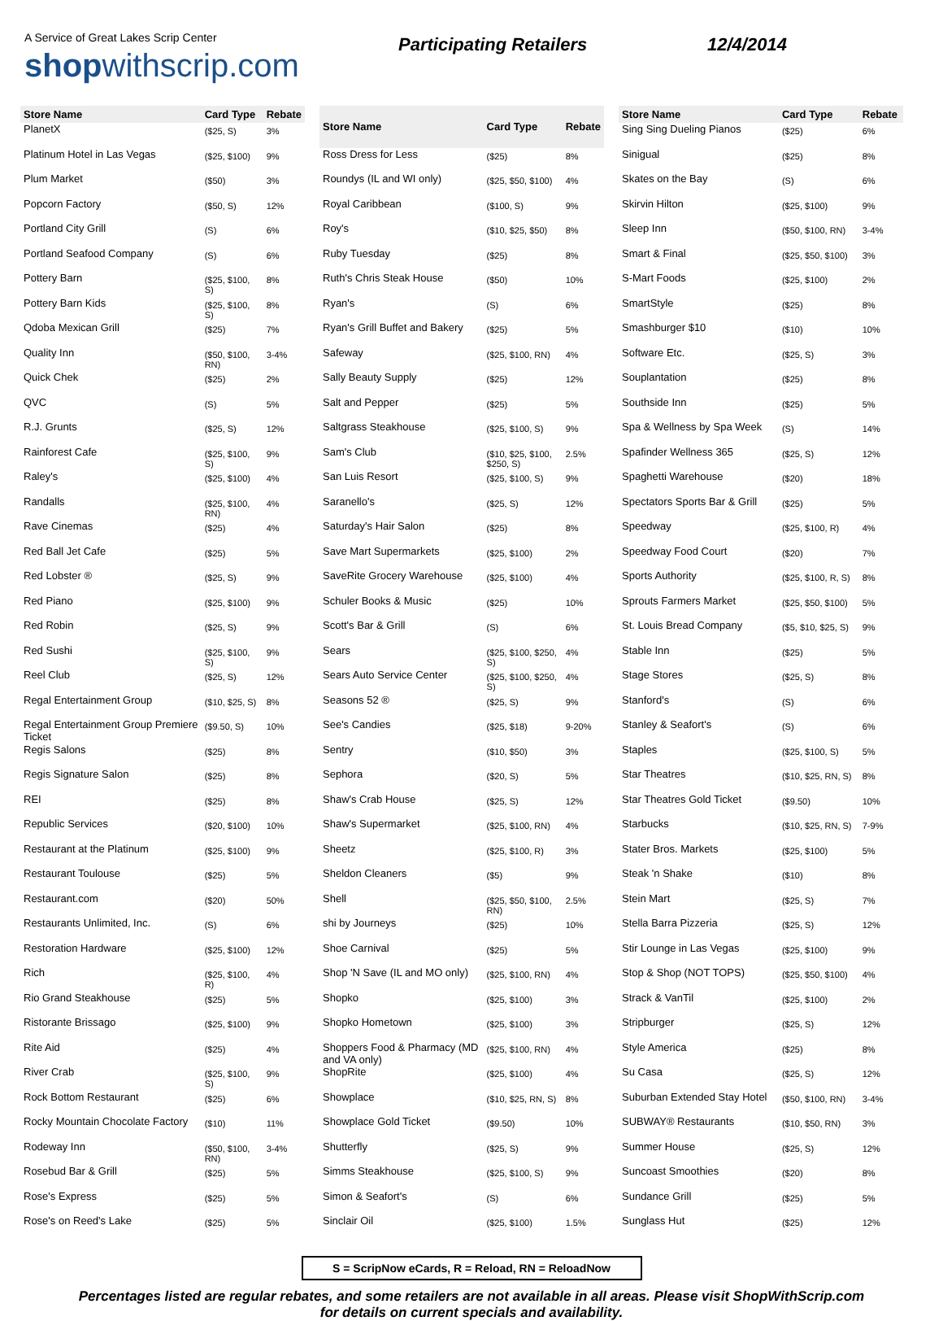A Service of Great Lakes Scrip Center
shopwithscrip.com
Participating Retailers 12/4/2014
| Store Name | Card Type | Rebate |
| --- | --- | --- |
| PlanetX | ($25, S) | 3% |
| Platinum Hotel in Las Vegas | ($25, $100) | 9% |
| Plum Market | ($50) | 3% |
| Popcorn Factory | ($50, S) | 12% |
| Portland City Grill | (S) | 6% |
| Portland Seafood Company | (S) | 6% |
| Pottery Barn | ($25, $100, S) | 8% |
| Pottery Barn Kids | ($25, $100, S) | 8% |
| Qdoba Mexican Grill | ($25) | 7% |
| Quality Inn | ($50, $100, RN) | 3-4% |
| Quick Chek | ($25) | 2% |
| QVC | (S) | 5% |
| R.J. Grunts | ($25, S) | 12% |
| Rainforest Cafe | ($25, $100, S) | 9% |
| Raley's | ($25, $100) | 4% |
| Randalls | ($25, $100, RN) | 4% |
| Rave Cinemas | ($25) | 4% |
| Red Ball Jet Cafe | ($25) | 5% |
| Red Lobster ® | ($25, S) | 9% |
| Red Piano | ($25, $100) | 9% |
| Red Robin | ($25, S) | 9% |
| Red Sushi | ($25, $100, S) | 9% |
| Reel Club | ($25, S) | 12% |
| Regal Entertainment Group | ($10, $25, S) | 8% |
| Regal Entertainment Group Premiere Ticket | ($9.50, S) | 10% |
| Regis Salons | ($25) | 8% |
| Regis Signature Salon | ($25) | 8% |
| REI | ($25) | 8% |
| Republic Services | ($20, $100) | 10% |
| Restaurant at the Platinum | ($25, $100) | 9% |
| Restaurant Toulouse | ($25) | 5% |
| Restaurant.com | ($20) | 50% |
| Restaurants Unlimited, Inc. | (S) | 6% |
| Restoration Hardware | ($25, $100) | 12% |
| Rich | ($25, $100, R) | 4% |
| Rio Grand Steakhouse | ($25) | 5% |
| Ristorante Brissago | ($25, $100) | 9% |
| Rite Aid | ($25) | 4% |
| River Crab | ($25, $100, S) | 9% |
| Rock Bottom Restaurant | ($25) | 6% |
| Rocky Mountain Chocolate Factory | ($10) | 11% |
| Rodeway Inn | ($50, $100, RN) | 3-4% |
| Rosebud Bar & Grill | ($25) | 5% |
| Rose's Express | ($25) | 5% |
| Rose's on Reed's Lake | ($25) | 5% |
| Store Name | Card Type | Rebate |
| --- | --- | --- |
| Ross Dress for Less | ($25) | 8% |
| Roundys (IL and WI only) | ($25, $50, $100) | 4% |
| Royal Caribbean | ($100, S) | 9% |
| Roy's | ($10, $25, $50) | 8% |
| Ruby Tuesday | ($25) | 8% |
| Ruth's Chris Steak House | ($50) | 10% |
| Ryan's | (S) | 6% |
| Ryan's Grill Buffet and Bakery | ($25) | 5% |
| Safeway | ($25, $100, RN) | 4% |
| Sally Beauty Supply | ($25) | 12% |
| Salt and Pepper | ($25) | 5% |
| Saltgrass Steakhouse | ($25, $100, S) | 9% |
| Sam's Club | ($10, $25, $100, $250, S) | 2.5% |
| San Luis Resort | ($25, $100, S) | 9% |
| Saranello's | ($25, S) | 12% |
| Saturday's Hair Salon | ($25) | 8% |
| Save Mart Supermarkets | ($25, $100) | 2% |
| SaveRite Grocery Warehouse | ($25, $100) | 4% |
| Schuler Books & Music | ($25) | 10% |
| Scott's Bar & Grill | (S) | 6% |
| Sears | ($25, $100, $250, S) | 4% |
| Sears Auto Service Center | ($25, $100, $250, S) | 4% |
| Seasons 52 ® | ($25, S) | 9% |
| See's Candies | ($25, $18) | 9-20% |
| Sentry | ($10, $50) | 3% |
| Sephora | ($20, S) | 5% |
| Shaw's Crab House | ($25, S) | 12% |
| Shaw's Supermarket | ($25, $100, RN) | 4% |
| Sheetz | ($25, $100, R) | 3% |
| Sheldon Cleaners | ($5) | 9% |
| Shell | ($25, $50, $100, RN) | 2.5% |
| shi by Journeys | ($25) | 10% |
| Shoe Carnival | ($25) | 5% |
| Shop 'N Save (IL and MO only) | ($25, $100, RN) | 4% |
| Shopko | ($25, $100) | 3% |
| Shopko Hometown | ($25, $100) | 3% |
| Shoppers Food & Pharmacy (MD and VA only) | ($25, $100, RN) | 4% |
| ShopRite | ($25, $100) | 4% |
| Showplace | ($10, $25, RN, S) | 8% |
| Showplace Gold Ticket | ($9.50) | 10% |
| Shutterfly | ($25, S) | 9% |
| Simms Steakhouse | ($25, $100, S) | 9% |
| Simon & Seafort's | (S) | 6% |
| Sinclair Oil | ($25, $100) | 1.5% |
| Store Name | Card Type | Rebate |
| --- | --- | --- |
| Sing Sing Dueling Pianos | ($25) | 6% |
| Sinigual | ($25) | 8% |
| Skates on the Bay | (S) | 6% |
| Skirvin Hilton | ($25, $100) | 9% |
| Sleep Inn | ($50, $100, RN) | 3-4% |
| Smart & Final | ($25, $50, $100) | 3% |
| S-Mart Foods | ($25, $100) | 2% |
| SmartStyle | ($25) | 8% |
| Smashburger $10 | ($10) | 10% |
| Software Etc. | ($25, S) | 3% |
| Souplantation | ($25) | 8% |
| Southside Inn | ($25) | 5% |
| Spa & Wellness by Spa Week | (S) | 14% |
| Spafinder Wellness 365 | ($25, S) | 12% |
| Spaghetti Warehouse | ($20) | 18% |
| Spectators Sports Bar & Grill | ($25) | 5% |
| Speedway | ($25, $100, R) | 4% |
| Speedway Food Court | ($20) | 7% |
| Sports Authority | ($25, $100, R, S) | 8% |
| Sprouts Farmers Market | ($25, $50, $100) | 5% |
| St. Louis Bread Company | ($5, $10, $25, S) | 9% |
| Stable Inn | ($25) | 5% |
| Stage Stores | ($25, S) | 8% |
| Stanford's | (S) | 6% |
| Stanley & Seafort's | (S) | 6% |
| Staples | ($25, $100, S) | 5% |
| Star Theatres | ($10, $25, RN, S) | 8% |
| Star Theatres Gold Ticket | ($9.50) | 10% |
| Starbucks | ($10, $25, RN, S) | 7-9% |
| Stater Bros. Markets | ($25, $100) | 5% |
| Steak 'n Shake | ($10) | 8% |
| Stein Mart | ($25, S) | 7% |
| Stella Barra Pizzeria | ($25, S) | 12% |
| Stir Lounge in Las Vegas | ($25, $100) | 9% |
| Stop & Shop (NOT TOPS) | ($25, $50, $100) | 4% |
| Strack & VanTil | ($25, $100) | 2% |
| Stripburger | ($25, S) | 12% |
| Style America | ($25) | 8% |
| Su Casa | ($25, S) | 12% |
| Suburban Extended Stay Hotel | ($50, $100, RN) | 3-4% |
| SUBWAY® Restaurants | ($10, $50, RN) | 3% |
| Summer House | ($25, S) | 12% |
| Suncoast Smoothies | ($20) | 8% |
| Sundance Grill | ($25) | 5% |
| Sunglass Hut | ($25) | 12% |
S = ScripNow eCards, R = Reload, RN = ReloadNow
Percentages listed are regular rebates, and some retailers are not available in all areas. Please visit ShopWithScrip.com
for details on current specials and availability.